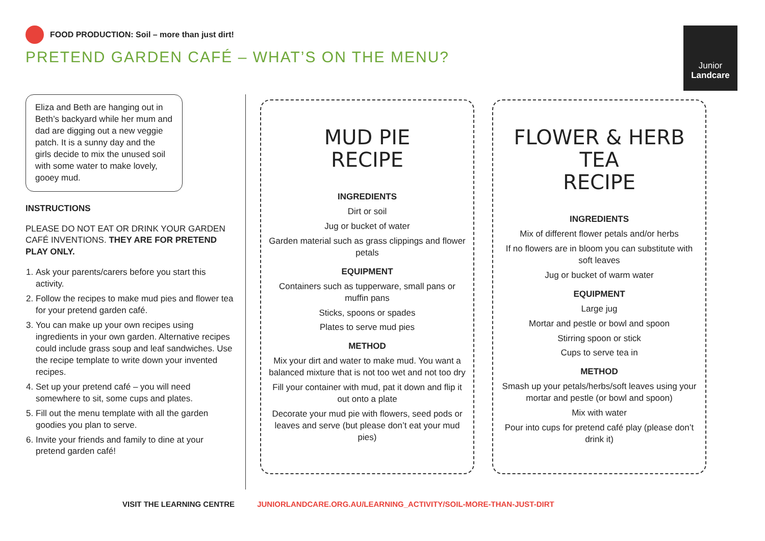FOOD PRODUCTION: Soil – more than just dirt!
PRETEND GARDEN CAFÉ – WHAT’S ON THE MENU?
Junior
Landcare
Eliza and Beth are hanging out in Beth’s backyard while her mum and dad are digging out a new veggie patch. It is a sunny day and the girls decide to mix the unused soil with some water to make lovely, gooey mud.
INSTRUCTIONS
PLEASE DO NOT EAT OR DRINK YOUR GARDEN CAFÉ INVENTIONS. THEY ARE FOR PRETEND PLAY ONLY.
1. Ask your parents/carers before you start this activity.
2. Follow the recipes to make mud pies and flower tea for your pretend garden café.
3. You can make up your own recipes using ingredients in your own garden. Alternative recipes could include grass soup and leaf sandwiches. Use the recipe template to write down your invented recipes.
4. Set up your pretend café – you will need somewhere to sit, some cups and plates.
5. Fill out the menu template with all the garden goodies you plan to serve.
6. Invite your friends and family to dine at your pretend garden café!
MUD PIE
RECIPE
INGREDIENTS
Dirt or soil
Jug or bucket of water
Garden material such as grass clippings and flower petals
EQUIPMENT
Containers such as tupperware, small pans or muffin pans
Sticks, spoons or spades
Plates to serve mud pies
METHOD
Mix your dirt and water to make mud. You want a balanced mixture that is not too wet and not too dry
Fill your container with mud, pat it down and flip it out onto a plate
Decorate your mud pie with flowers, seed pods or leaves and serve (but please don’t eat your mud pies)
FLOWER & HERB TEA
RECIPE
INGREDIENTS
Mix of different flower petals and/or herbs
If no flowers are in bloom you can substitute with soft leaves
Jug or bucket of warm water
EQUIPMENT
Large jug
Mortar and pestle or bowl and spoon
Stirring spoon or stick
Cups to serve tea in
METHOD
Smash up your petals/herbs/soft leaves using your mortar and pestle (or bowl and spoon)
Mix with water
Pour into cups for pretend café play (please don’t drink it)
VISIT THE LEARNING CENTRE JUNIORLANDCARE.ORG.AU/LEARNING_ACTIVITY/SOIL-MORE-THAN-JUST-DIRT